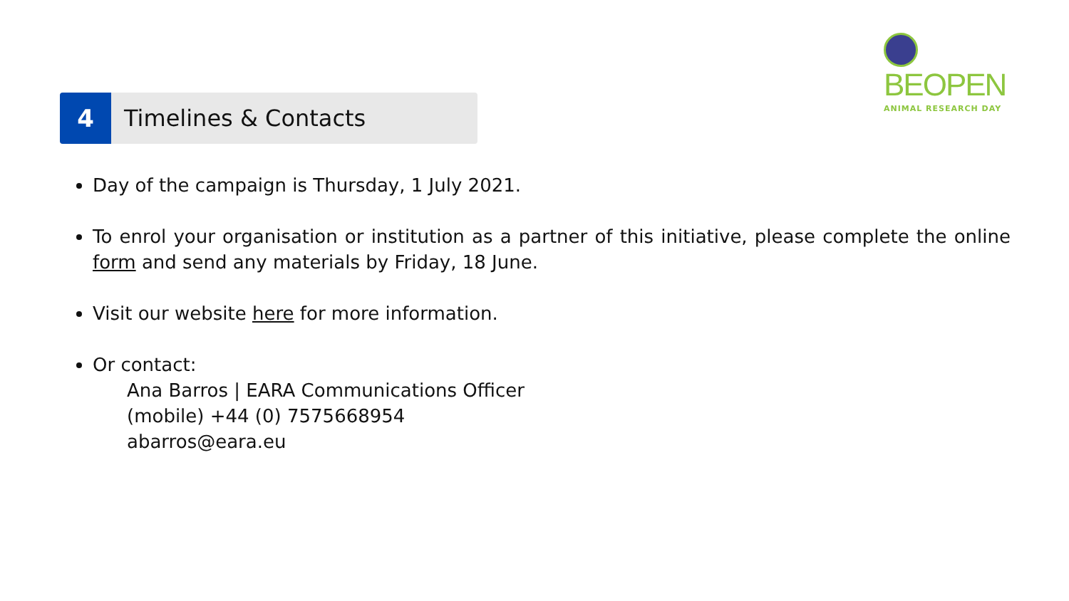BEOPEN
ANIMAL RESEARCH DAY
4 Timelines & Contacts
Day of the campaign is Thursday, 1 July 2021.
To enrol your organisation or institution as a partner of this initiative, please complete the online form and send any materials by Friday, 18 June.
Visit our website here for more information.
Or contact:
Ana Barros | EARA Communications Officer
(mobile) +44 (0) 7575668954
abarros@eara.eu